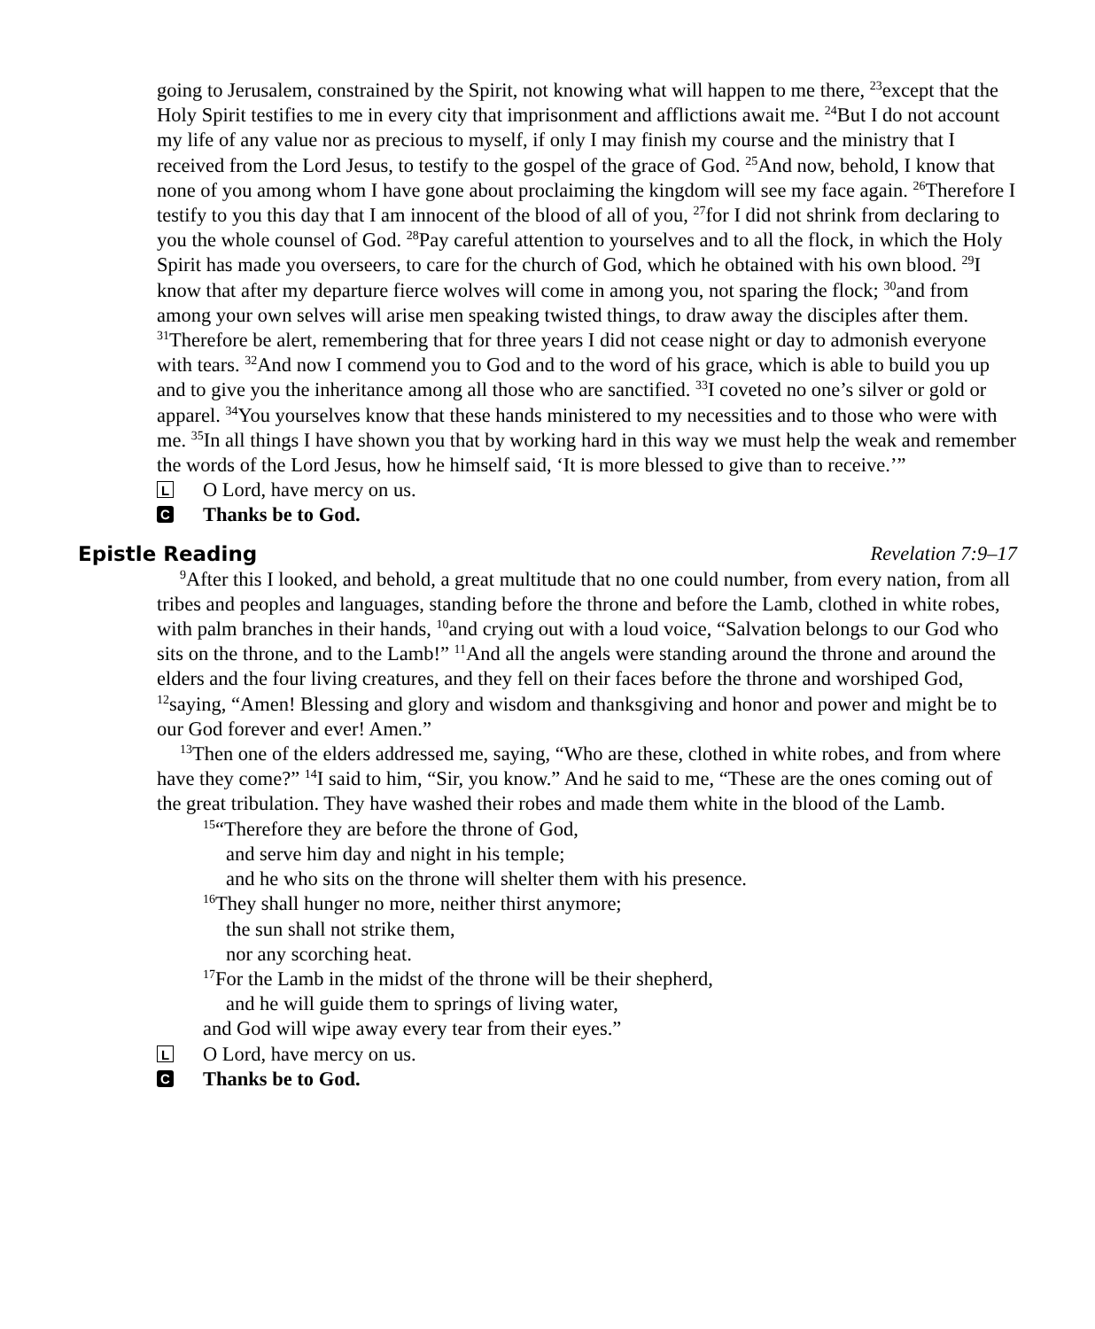going to Jerusalem, constrained by the Spirit, not knowing what will happen to me there, <sup>23</sup>except that the Holy Spirit testifies to me in every city that imprisonment and afflictions await me. <sup>24</sup>But I do not account my life of any value nor as precious to myself, if only I may finish my course and the ministry that I received from the Lord Jesus, to testify to the gospel of the grace of God. <sup>25</sup>And now, behold, I know that none of you among whom I have gone about proclaiming the kingdom will see my face again. <sup>26</sup>Therefore I testify to you this day that I am innocent of the blood of all of you, <sup>27</sup>for I did not shrink from declaring to you the whole counsel of God. <sup>28</sup>Pay careful attention to yourselves and to all the flock, in which the Holy Spirit has made you overseers, to care for the church of God, which he obtained with his own blood. <sup>29</sup>I know that after my departure fierce wolves will come in among you, not sparing the flock; <sup>30</sup>and from among your own selves will arise men speaking twisted things, to draw away the disciples after them. <sup>31</sup>Therefore be alert, remembering that for three years I did not cease night or day to admonish everyone with tears. <sup>32</sup>And now I commend you to God and to the word of his grace, which is able to build you up and to give you the inheritance among all those who are sanctified. <sup>33</sup>I coveted no one’s silver or gold or apparel. <sup>34</sup>You yourselves know that these hands ministered to my necessities and to those who were with me. <sup>35</sup>In all things I have shown you that by working hard in this way we must help the weak and remember the words of the Lord Jesus, how he himself said, ‘It is more blessed to give than to receive.’”
L
O Lord, have mercy on us.
C
Thanks be to God.
Epistle Reading Revelation 7:9–17
<sup>9</sup> After this I looked, and behold, a great multitude that no one could number, from every nation, from all tribes and peoples and languages, standing before the throne and before the Lamb, clothed in white robes, with palm branches in their hands, <sup>10</sup>and crying out with a loud voice, “Salvation belongs to our God who sits on the throne, and to the Lamb!” <sup>11</sup>And all the angels were standing around the throne and around the elders and the four living creatures, and they fell on their faces before the throne and worshiped God, <sup>12</sup>saying, “Amen! Blessing and glory and wisdom and thanksgiving and honor and power and might be to our God forever and ever! Amen.”
<sup>13</sup> Then one of the elders addressed me, saying, “Who are these, clothed in white robes, and from where have they come?” <sup>14</sup>I said to him, “Sir, you know.” And he said to me, “These are the ones coming out of the great tribulation. They have washed their robes and made them white in the blood of the Lamb.
<sup>15</sup> “Therefore they are before the throne of God,
and serve him day and night in his temple;
and he who sits on the throne will shelter them with his presence.
<sup>16</sup> They shall hunger no more, neither thirst anymore;
the sun shall not strike them,
nor any scorching heat.
<sup>17</sup> For the Lamb in the midst of the throne will be their shepherd,
and he will guide them to springs of living water,
and God will wipe away every tear from their eyes.”
L
O Lord, have mercy on us.
C
Thanks be to God.